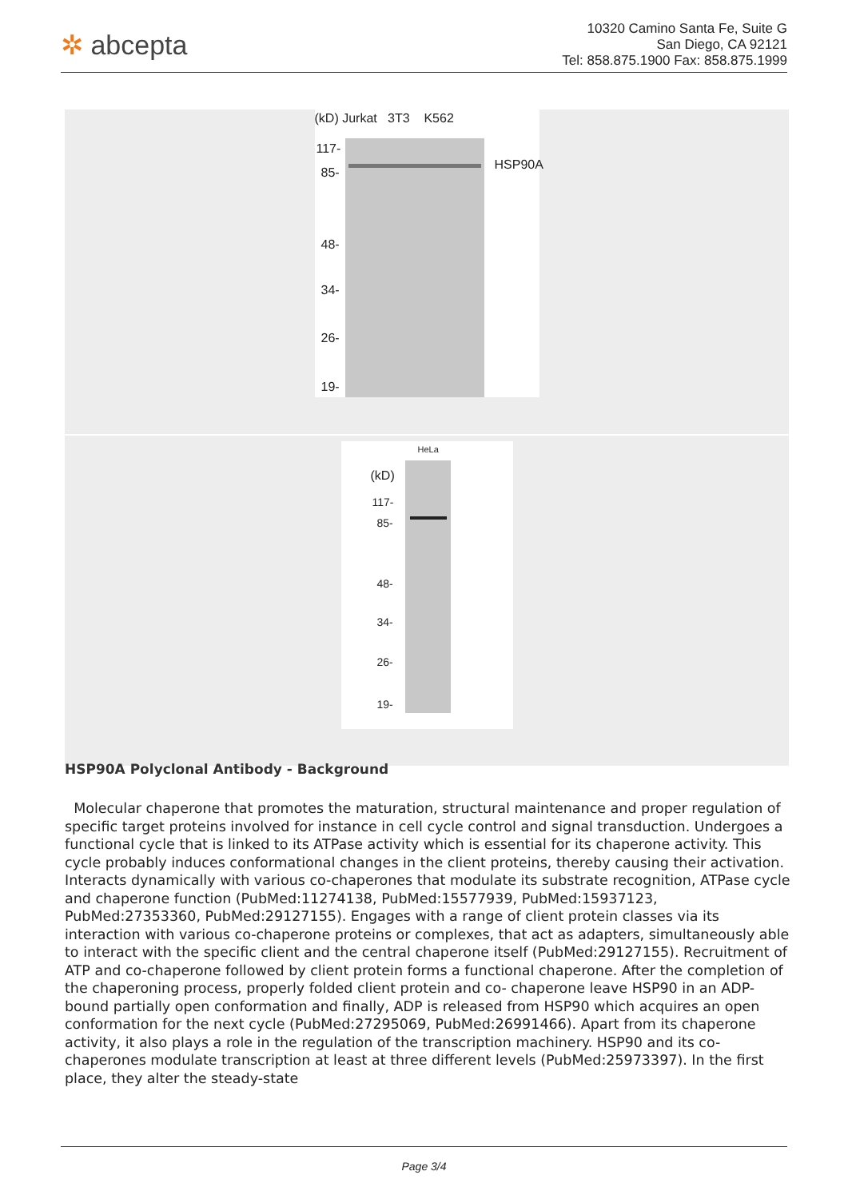✲ abcepta
10320 Camino Santa Fe, Suite G
San Diego, CA 92121
Tel: 858.875.1900 Fax: 858.875.1999
(kD) Jurkat 3T3 K562
HSP90A
117-
85-
48-
34-
26-
19-
HeLa
(kD)
117-
85-
48-
34-
26-
19-
HSP90A Polyclonal Antibody - Background
Molecular chaperone that promotes the maturation, structural maintenance and proper regulation of specific target proteins involved for instance in cell cycle control and signal transduction. Undergoes a functional cycle that is linked to its ATPase activity which is essential for its chaperone activity. This cycle probably induces conformational changes in the client proteins, thereby causing their activation. Interacts dynamically with various co-chaperones that modulate its substrate recognition, ATPase cycle and chaperone function (PubMed:11274138, PubMed:15577939, PubMed:15937123, PubMed:27353360, PubMed:29127155). Engages with a range of client protein classes via its interaction with various co-chaperone proteins or complexes, that act as adapters, simultaneously able to interact with the specific client and the central chaperone itself (PubMed:29127155). Recruitment of ATP and co-chaperone followed by client protein forms a functional chaperone. After the completion of the chaperoning process, properly folded client protein and co- chaperone leave HSP90 in an ADP-bound partially open conformation and finally, ADP is released from HSP90 which acquires an open conformation for the next cycle (PubMed:27295069, PubMed:26991466). Apart from its chaperone activity, it also plays a role in the regulation of the transcription machinery. HSP90 and its co-chaperones modulate transcription at least at three different levels (PubMed:25973397). In the first place, they alter the steady-state
Page 3/4